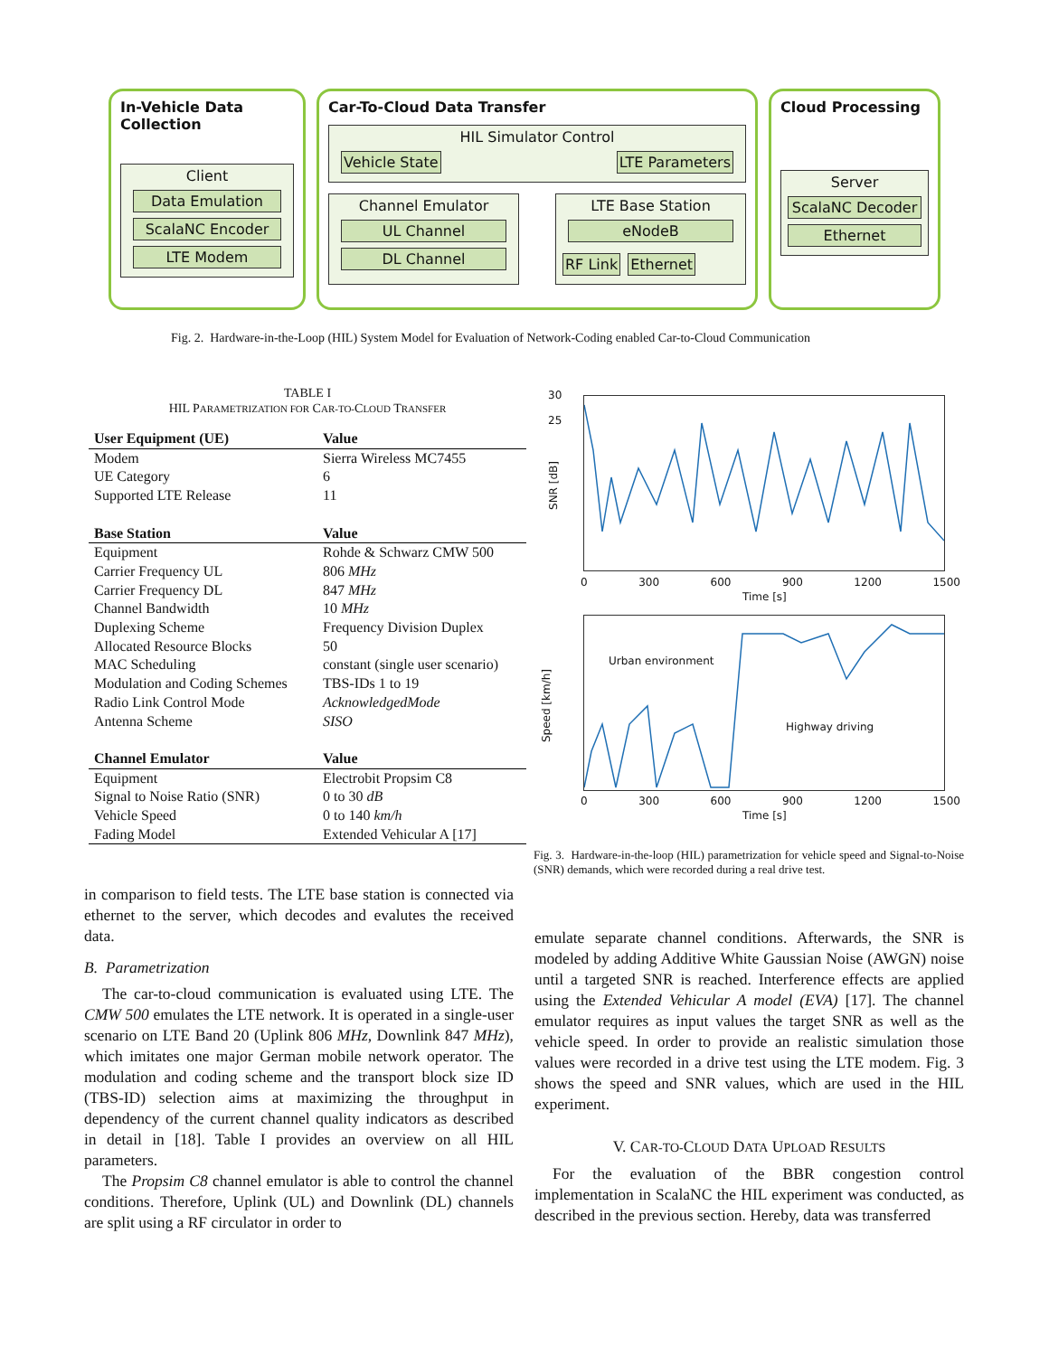In-Vehicle Data Collection
Client
Data Emulation
ScalaNC Encoder
LTE Modem
Car-To-Cloud Data Transfer
HIL Simulator Control
Vehicle State LTE Parameters
Channel Emulator
UL Channel
DL Channel
LTE Base Station
eNodeB
RF Link Ethernet
Cloud Processing
Server
ScalaNC Decoder
Ethernet
Fig. 2. Hardware-in-the-Loop (HIL) System Model for Evaluation of Network-Coding enabled Car-to-Cloud Communication
TABLE I
HIL PARAMETRIZATION FOR CAR-TO-CLOUD TRANSFER
| User Equipment (UE) | Value |
| --- | --- |
| Modem | Sierra Wireless MC7455 |
| UE Category | 6 |
| Supported LTE Release | 11 |
| Base Station | Value |
| Equipment | Rohde & Schwarz CMW 500 |
| Carrier Frequency UL | 806 MHz |
| Carrier Frequency DL | 847 MHz |
| Channel Bandwidth | 10 MHz |
| Duplexing Scheme | Frequency Division Duplex |
| Allocated Resource Blocks | 50 |
| MAC Scheduling | constant (single user scenario) |
| Modulation and Coding Schemes | TBS-IDs 1 to 19 |
| Radio Link Control Mode | AcknowledgedMode |
| Antenna Scheme | SISO |
| Channel Emulator | Value |
| Equipment | Electrobit Propsim C8 |
| Signal to Noise Ratio (SNR) | 0 to 30 dB |
| Vehicle Speed | 0 to 140 km/h |
| Fading Model | Extended Vehicular A [17] |
30
25
SNR [dB]
0 300 600 900 1200 1500
Time [s]
Urban environment
Highway driving
Speed [km/h]
0 300 600 900 1200 1500
Time [s]
Fig. 3. Hardware-in-the-loop (HIL) parametrization for vehicle speed and Signal-to-Noise (SNR) demands, which were recorded during a real drive test.
in comparison to field tests. The LTE base station is connected via ethernet to the server, which decodes and evalutes the received data.
B. Parametrization
The car-to-cloud communication is evaluated using LTE. The CMW 500 emulates the LTE network. It is operated in a single-user scenario on LTE Band 20 (Uplink 806 MHz, Downlink 847 MHz), which imitates one major German mobile network operator. The modulation and coding scheme and the transport block size ID (TBS-ID) selection aims at maximizing the throughput in dependency of the current channel quality indicators as described in detail in [18]. Table I provides an overview on all HIL parameters.
The Propsim C8 channel emulator is able to control the channel conditions. Therefore, Uplink (UL) and Downlink (DL) channels are split using a RF circulator in order to
emulate separate channel conditions. Afterwards, the SNR is modeled by adding Additive White Gaussian Noise (AWGN) noise until a targeted SNR is reached. Interference effects are applied using the Extended Vehicular A model (EVA) [17]. The channel emulator requires as input values the target SNR as well as the vehicle speed. In order to provide an realistic simulation those values were recorded in a drive test using the LTE modem. Fig. 3 shows the speed and SNR values, which are used in the HIL experiment.
V. CAR-TO-CLOUD DATA UPLOAD RESULTS
For the evaluation of the BBR congestion control implementation in ScalaNC the HIL experiment was conducted, as described in the previous section. Hereby, data was transferred